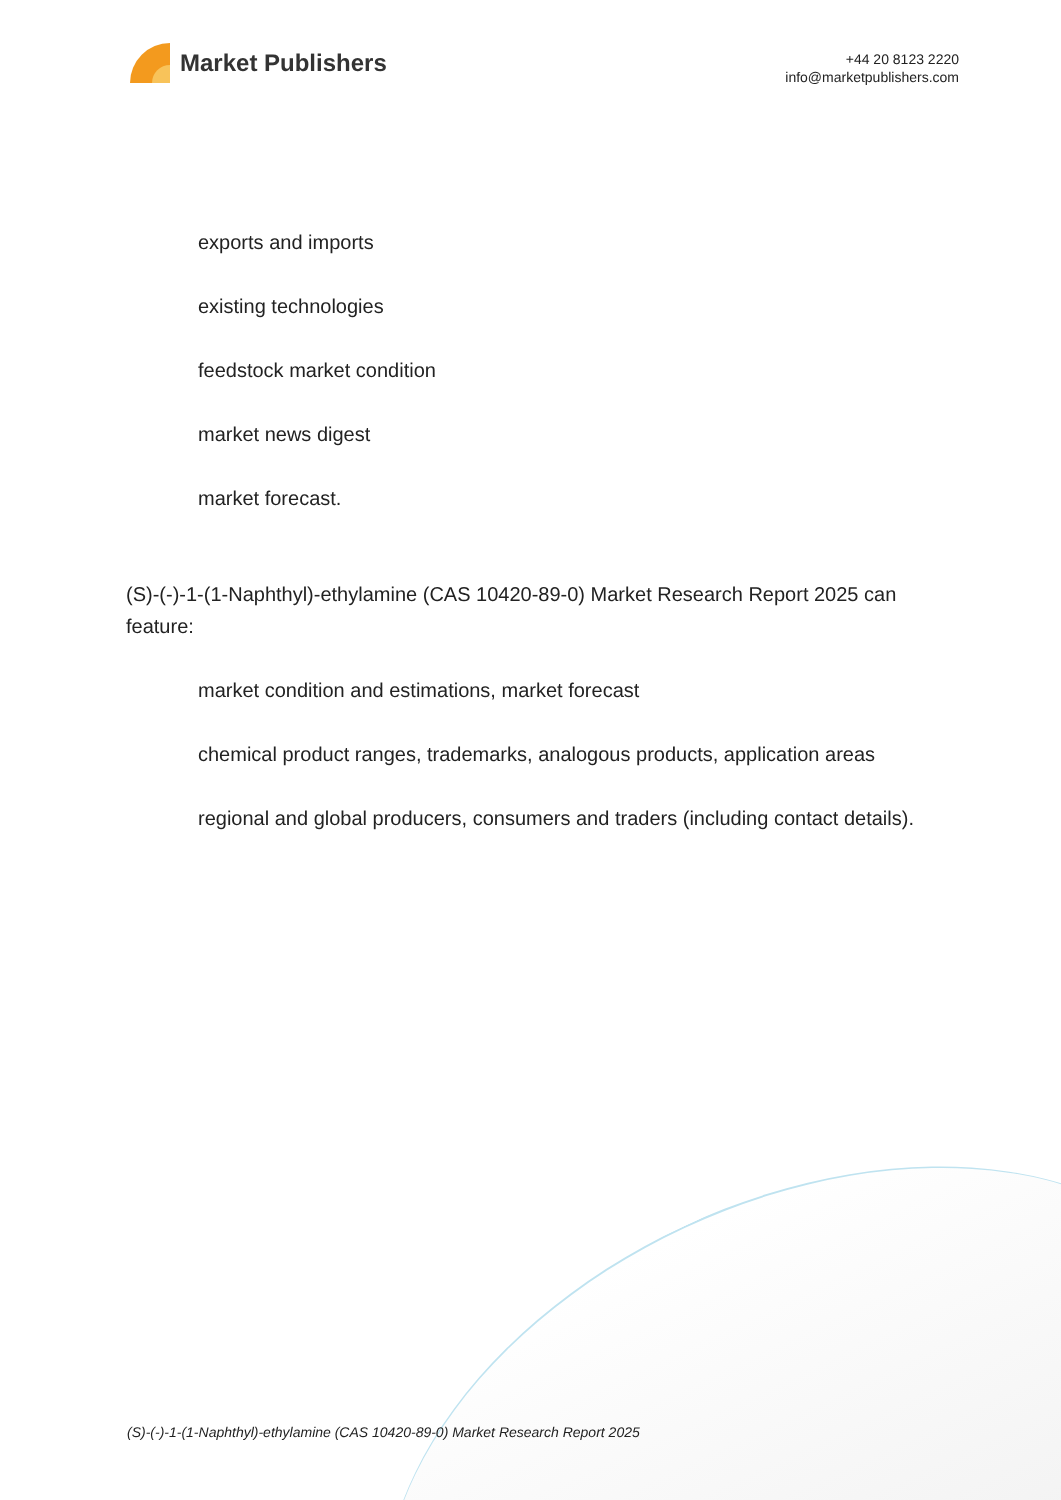Market Publishers
+44 20 8123 2220
info@marketpublishers.com
exports and imports
existing technologies
feedstock market condition
market news digest
market forecast.
(S)-(-)-1-(1-Naphthyl)-ethylamine (CAS 10420-89-0) Market Research Report 2025 can feature:
market condition and estimations, market forecast
chemical product ranges, trademarks, analogous products, application areas
regional and global producers, consumers and traders (including contact details).
(S)-(-)-1-(1-Naphthyl)-ethylamine (CAS 10420-89-0) Market Research Report 2025